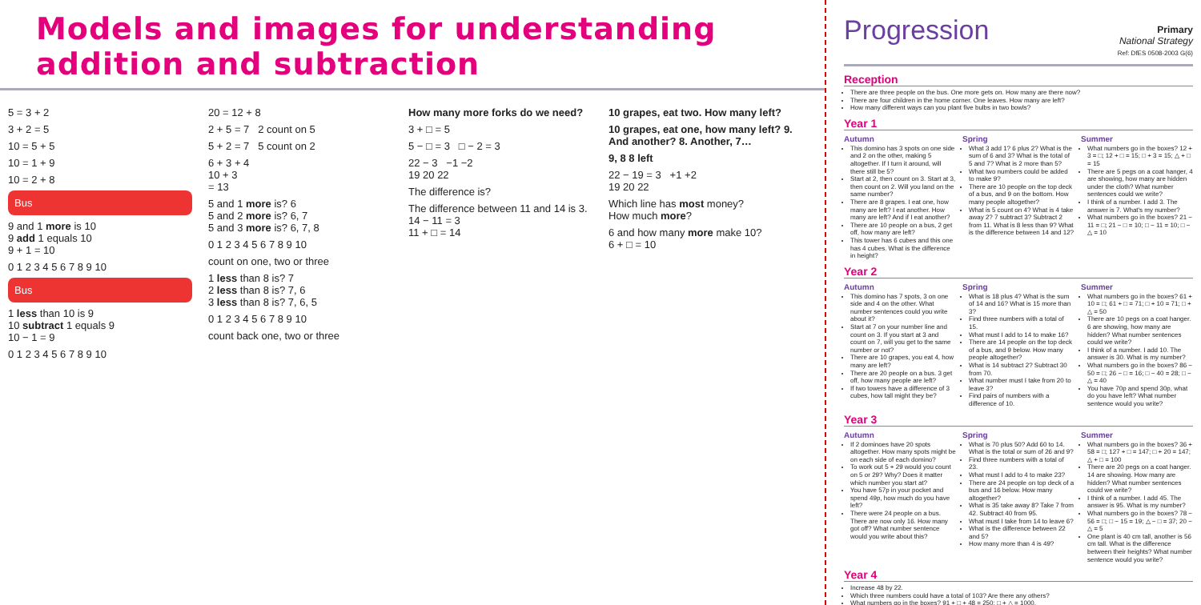Models and images for understanding addition and subtraction
5 = 3 + 2
3 + 2 = 5
10 = 5 + 5
10 = 1 + 9
10 = 2 + 8
Bus
9 and 1 more is 10
9 add 1 equals 10
9 + 1 = 10
0 1 2 3 4 5 6 7 8 9 10
Bus
1 less than 10 is 9
10 subtract 1 equals 9
10 − 1 = 9
0 1 2 3 4 5 6 7 8 9 10
20 = 12 + 8
2 + 5 = 7 2 count on 5
5 + 2 = 7 5 count on 2
6 + 3 + 4
10 + 3
= 13
5 and 1 more is? 6
5 and 2 more is? 6, 7
5 and 3 more is? 6, 7, 8
0 1 2 3 4 5 6 7 8 9 10
count on one, two or three
1 less than 8 is? 7
2 less than 8 is? 7, 6
3 less than 8 is? 7, 6, 5
0 1 2 3 4 5 6 7 8 9 10
count back one, two or three
How many more forks do we need?
3 + □ = 5
5 − □ = 3 □ − 2 = 3
22 − 3 −1 −2
19 20 22
The difference is?
The difference between 11 and 14 is 3.
14 − 11 = 3
11 + □ = 14
10 grapes, eat two. How many left?
10 grapes, eat one, how many left? 9. And another? 8. Another, 7…
9, 8 8 left
22 − 19 = 3 +1 +2
19 20 22
Which line has most money?
How much more?
6 and how many more make 10?
6 + □ = 10
Progression
Primary
National Strategy
Ref: DfES 0508-2003 G(6)
Reception
There are three people on the bus. One more gets on. How many are there now?
There are four children in the home corner. One leaves. How many are left?
How many different ways can you plant five bulbs in two bowls?
Year 1
Autumn
This domino has 3 spots on one side and 2 on the other, making 5 altogether. If I turn it around, will there still be 5?
Start at 2, then count on 3. Start at 3, then count on 2. Will you land on the same number?
There are 8 grapes. I eat one, how many are left? I eat another. How many are left? And if I eat another?
There are 10 people on a bus, 2 get off, how many are left?
This tower has 6 cubes and this one has 4 cubes. What is the difference in height?
Spring
What 3 add 1? 6 plus 2? What is the sum of 6 and 3? What is the total of 5 and 7? What is 2 more than 5?
What two numbers could be added to make 9?
There are 10 people on the top deck of a bus, and 9 on the bottom. How many people altogether?
What is 5 count on 4? What is 4 take away 2? 7 subtract 3? Subtract 2 from 11. What is 8 less than 9? What is the difference between 14 and 12?
Summer
What numbers go in the boxes? 12 + 3 = □; 12 + □ = 15; □ + 3 = 15; △ + □ = 15
There are 5 pegs on a coat hanger, 4 are showing, how many are hidden under the cloth? What number sentences could we write?
I think of a number. I add 3. The answer is 7. What's my number?
What numbers go in the boxes? 21 − 11 = □; 21 − □ = 10; □ − 11 = 10; □ − △ = 10
Year 2
Autumn
This domino has 7 spots, 3 on one side and 4 on the other. What number sentences could you write about it?
Start at 7 on your number line and count on 3. If you start at 3 and count on 7, will you get to the same number or not?
There are 10 grapes, you eat 4, how many are left?
There are 20 people on a bus. 3 get off, how many people are left?
If two towers have a difference of 3 cubes, how tall might they be?
Spring
What is 18 plus 4? What is the sum of 14 and 16? What is 15 more than 3?
Find three numbers with a total of 15.
What must I add to 14 to make 16?
There are 14 people on the top deck of a bus, and 9 below. How many people altogether?
What is 14 subtract 2? Subtract 30 from 70.
What number must I take from 20 to leave 3?
Find pairs of numbers with a difference of 10.
Summer
What numbers go in the boxes? 61 + 10 = □; 61 + □ = 71; □ + 10 = 71; □ + △ = 50
There are 10 pegs on a coat hanger. 6 are showing, how many are hidden? What number sentences could we write?
I think of a number. I add 10. The answer is 30. What is my number?
What numbers go in the boxes? 86 − 50 = □; 26 − □ = 16; □ − 40 = 28; □ − △ = 40
You have 70p and spend 30p, what do you have left? What number sentence would you write?
Year 3
Autumn
If 2 dominoes have 20 spots altogether. How many spots might be on each side of each domino?
To work out 5 + 29 would you count on 5 or 29? Why? Does it matter which number you start at?
You have 57p in your pocket and spend 49p, how much do you have left?
There were 24 people on a bus. There are now only 16. How many got off? What number sentence would you write about this?
Spring
What is 70 plus 50? Add 60 to 14. What is the total or sum of 26 and 9?
Find three numbers with a total of 23.
What must I add to 4 to make 23?
There are 24 people on top deck of a bus and 16 below. How many altogether?
What is 35 take away 8? Take 7 from 42. Subtract 40 from 95.
What must I take from 14 to leave 6?
What is the difference between 22 and 5?
How many more than 4 is 49?
Summer
What numbers go in the boxes? 36 + 58 = □; 127 + □ = 147; □ + 20 = 147; △ + □ = 100
There are 20 pegs on a coat hanger. 14 are showing. How many are hidden? What number sentences could we write?
I think of a number. I add 45. The answer is 95. What is my number?
What numbers go in the boxes? 78 − 56 = □; □ − 15 = 19; △ − □ = 37; 20 − △ = 5
One plant is 40 cm tall, another is 56 cm tall. What is the difference between their heights? What number sentence would you write?
Year 4
Increase 48 by 22.
Which three numbers could have a total of 103? Are there any others?
What numbers go in the boxes? 91 + □ + 48 = 250; □ + △ = 1000.